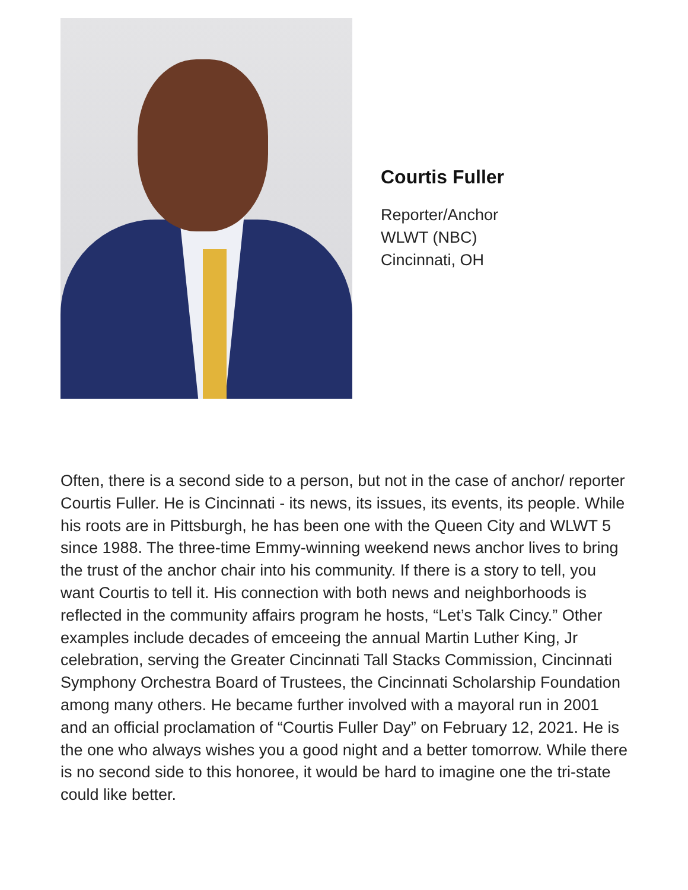Courtis Fuller
Reporter/Anchor
WLWT (NBC)
Cincinnati, OH
Often, there is a second side to a person, but not in the case of anchor/ reporter Courtis Fuller. He is Cincinnati - its news, its issues, its events, its people. While his roots are in Pittsburgh, he has been one with the Queen City and WLWT 5 since 1988. The three-time Emmy-winning weekend news anchor lives to bring the trust of the anchor chair into his community. If there is a story to tell, you want Courtis to tell it. His connection with both news and neighborhoods is reflected in the community affairs program he hosts, “Let’s Talk Cincy.” Other examples include decades of emceeing the annual Martin Luther King, Jr celebration, serving the Greater Cincinnati Tall Stacks Commission, Cincinnati Symphony Orchestra Board of Trustees, the Cincinnati Scholarship Foundation among many others. He became further involved with a mayoral run in 2001 and an official proclamation of “Courtis Fuller Day” on February 12, 2021. He is the one who always wishes you a good night and a better tomorrow. While there is no second side to this honoree, it would be hard to imagine one the tri-state could like better.